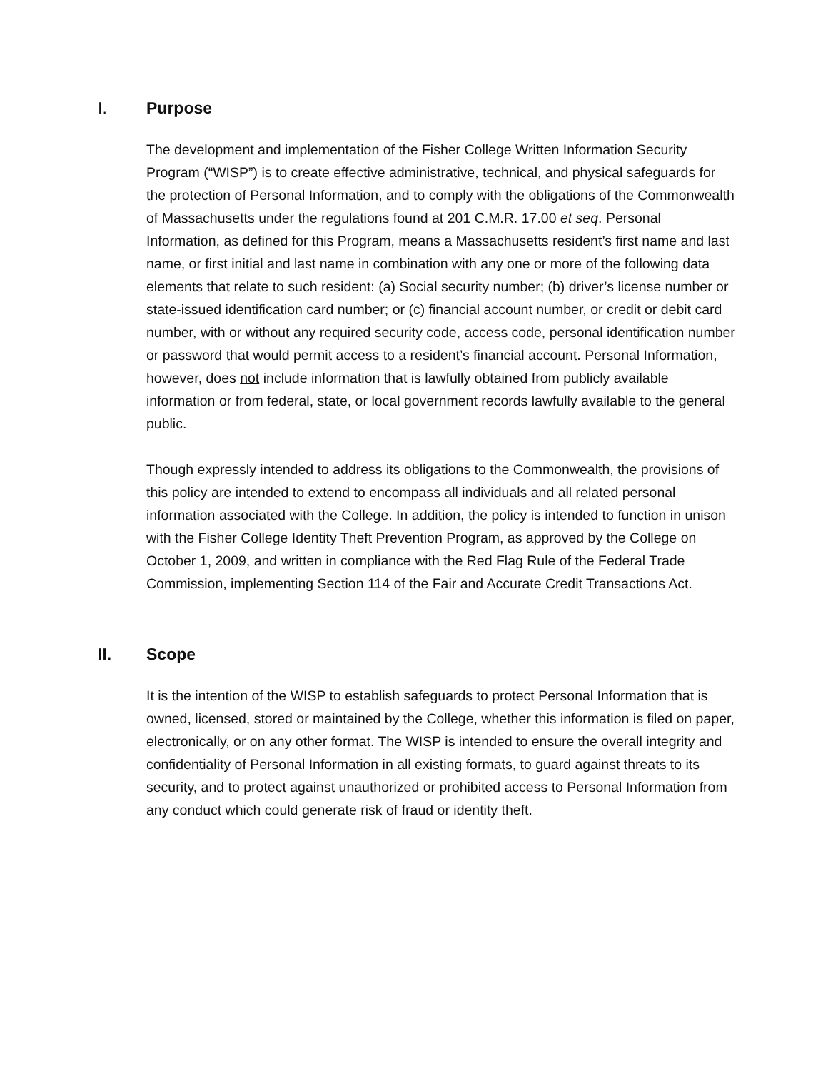I. Purpose
The development and implementation of the Fisher College Written Information Security Program (“WISP”) is to create effective administrative, technical, and physical safeguards for the protection of Personal Information, and to comply with the obligations of the Commonwealth of Massachusetts under the regulations found at 201 C.M.R. 17.00 et seq. Personal Information, as defined for this Program, means a Massachusetts resident’s first name and last name, or first initial and last name in combination with any one or more of the following data elements that relate to such resident: (a) Social security number; (b) driver’s license number or state-issued identification card number; or (c) financial account number, or credit or debit card number, with or without any required security code, access code, personal identification number or password that would permit access to a resident’s financial account. Personal Information, however, does not include information that is lawfully obtained from publicly available information or from federal, state, or local government records lawfully available to the general public.
Though expressly intended to address its obligations to the Commonwealth, the provisions of this policy are intended to extend to encompass all individuals and all related personal information associated with the College. In addition, the policy is intended to function in unison with the Fisher College Identity Theft Prevention Program, as approved by the College on October 1, 2009, and written in compliance with the Red Flag Rule of the Federal Trade Commission, implementing Section 114 of the Fair and Accurate Credit Transactions Act.
II. Scope
It is the intention of the WISP to establish safeguards to protect Personal Information that is owned, licensed, stored or maintained by the College, whether this information is filed on paper, electronically, or on any other format. The WISP is intended to ensure the overall integrity and confidentiality of Personal Information in all existing formats, to guard against threats to its security, and to protect against unauthorized or prohibited access to Personal Information from any conduct which could generate risk of fraud or identity theft.